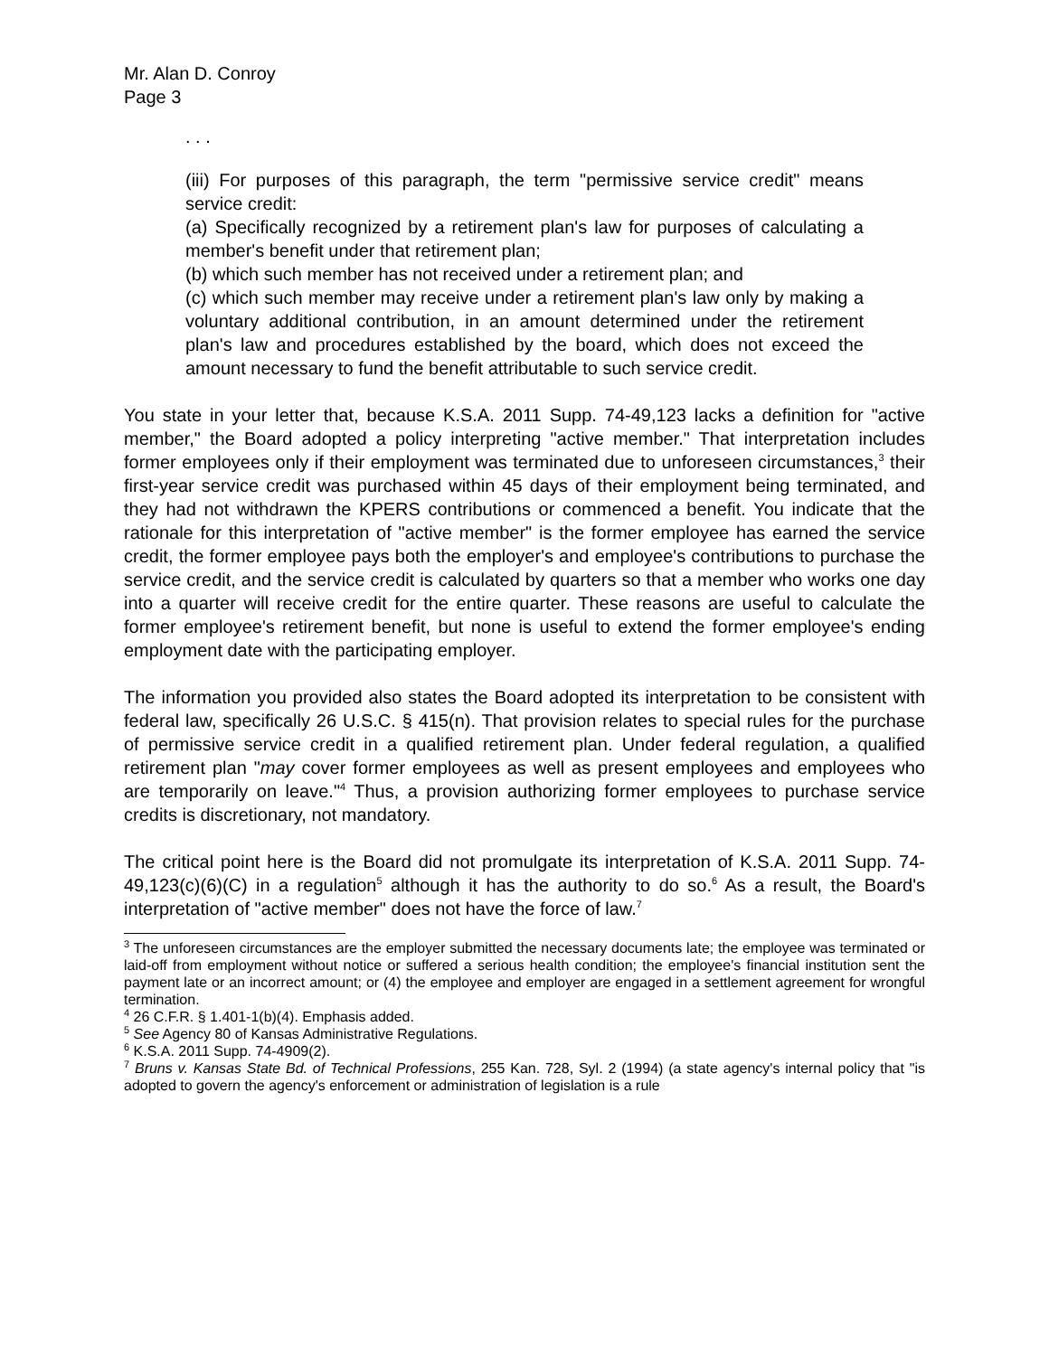Mr. Alan D. Conroy
Page 3
. . .
(iii) For purposes of this paragraph, the term "permissive service credit" means service credit:
(a) Specifically recognized by a retirement plan's law for purposes of calculating a member's benefit under that retirement plan;
(b) which such member has not received under a retirement plan; and
(c) which such member may receive under a retirement plan's law only by making a voluntary additional contribution, in an amount determined under the retirement plan's law and procedures established by the board, which does not exceed the amount necessary to fund the benefit attributable to such service credit.
You state in your letter that, because K.S.A. 2011 Supp. 74-49,123 lacks a definition for "active member," the Board adopted a policy interpreting "active member." That interpretation includes former employees only if their employment was terminated due to unforeseen circumstances,<sup>3</sup> their first-year service credit was purchased within 45 days of their employment being terminated, and they had not withdrawn the KPERS contributions or commenced a benefit. You indicate that the rationale for this interpretation of "active member" is the former employee has earned the service credit, the former employee pays both the employer's and employee's contributions to purchase the service credit, and the service credit is calculated by quarters so that a member who works one day into a quarter will receive credit for the entire quarter. These reasons are useful to calculate the former employee's retirement benefit, but none is useful to extend the former employee's ending employment date with the participating employer.
The information you provided also states the Board adopted its interpretation to be consistent with federal law, specifically 26 U.S.C. § 415(n). That provision relates to special rules for the purchase of permissive service credit in a qualified retirement plan. Under federal regulation, a qualified retirement plan "may cover former employees as well as present employees and employees who are temporarily on leave."<sup>4</sup> Thus, a provision authorizing former employees to purchase service credits is discretionary, not mandatory.
The critical point here is the Board did not promulgate its interpretation of K.S.A. 2011 Supp. 74-49,123(c)(6)(C) in a regulation<sup>5</sup> although it has the authority to do so.<sup>6</sup> As a result, the Board's interpretation of "active member" does not have the force of law.<sup>7</sup>
<sup>3</sup> The unforeseen circumstances are the employer submitted the necessary documents late; the employee was terminated or laid-off from employment without notice or suffered a serious health condition; the employee's financial institution sent the payment late or an incorrect amount; or (4) the employee and employer are engaged in a settlement agreement for wrongful termination.
<sup>4</sup> 26 C.F.R. § 1.401-1(b)(4). Emphasis added.
<sup>5</sup> See Agency 80 of Kansas Administrative Regulations.
<sup>6</sup> K.S.A. 2011 Supp. 74-4909(2).
<sup>7</sup> Bruns v. Kansas State Bd. of Technical Professions, 255 Kan. 728, Syl. 2 (1994) (a state agency's internal policy that "is adopted to govern the agency's enforcement or administration of legislation is a rule